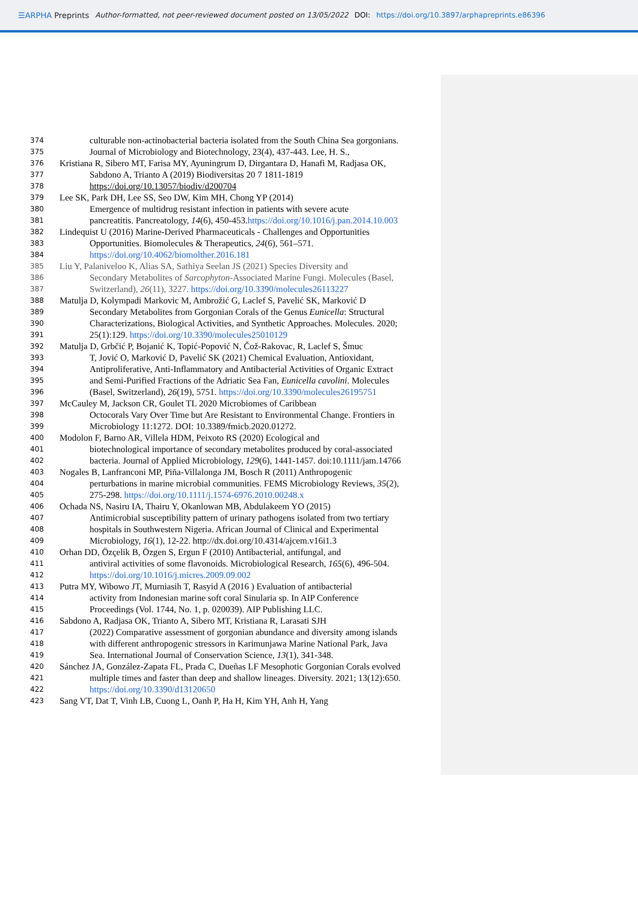☰ARPHA Preprints Author-formatted, not peer-reviewed document posted on 13/05/2022 DOI: https://doi.org/10.3897/arphapreprints.e86396
374 culturable non-actinobacterial bacteria isolated from the South China Sea gorgonians.
375 Journal of Microbiology and Biotechnology, 23(4), 437-443. Lee, H. S.,
376 Kristiana R, Sibero MT, Farisa MY, Ayuningrum D, Dirgantara D, Hanafi M, Radjasa OK,
377 Sabdono A, Trianto A (2019) Biodiversitas 20 7 1811-1819
378 https://doi.org/10.13057/biodiv/d200704
379 Lee SK, Park DH, Lee SS, Seo DW, Kim MH, Chong YP (2014)
380 Emergence of multidrug resistant infection in patients with severe acute
381 pancreatitis. Pancreatology, 14(6), 450-453.https://doi.org/10.1016/j.pan.2014.10.003
382 Lindequist U (2016) Marine-Derived Pharmaceuticals - Challenges and Opportunities
383 Opportunities. Biomolecules & Therapeutics, 24(6), 561–571.
384 https://doi.org/10.4062/biomolther.2016.181
385 Liu Y, Palaniveloo K, Alias SA, Sathiya Seelan JS (2021) Species Diversity and
386 Secondary Metabolites of Sarcophyton-Associated Marine Fungi. Molecules (Basel,
387 Switzerland), 26(11), 3227. https://doi.org/10.3390/molecules26113227
388 Matulja D, Kolympadi Markovic M, Ambrožić G, Laclef S, Pavelić SK, Marković D
389 Secondary Metabolites from Gorgonian Corals of the Genus Eunicella: Structural
390 Characterizations, Biological Activities, and Synthetic Approaches. Molecules. 2020;
391 25(1):129. https://doi.org/10.3390/molecules25010129
392 Matulja D, Grbčić P, Bojanić K, Topić-Popović N, Čož-Rakovac, R, Laclef S, Šmuc
393 T, Jović O, Marković D, Pavelić SK (2021) Chemical Evaluation, Antioxidant,
394 Antiproliferative, Anti-Inflammatory and Antibacterial Activities of Organic Extract
395 and Semi-Purified Fractions of the Adriatic Sea Fan, Eunicella cavolini. Molecules
396 (Basel, Switzerland), 26(19), 5751. https://doi.org/10.3390/molecules26195751
397 McCauley M, Jackson CR, Goulet TL 2020 Microbiomes of Caribbean
398 Octocorals Vary Over Time but Are Resistant to Environmental Change. Frontiers in
399 Microbiology 11:1272. DOI: 10.3389/fmicb.2020.01272.
400 Modolon F, Barno AR, Villela HDM, Peixoto RS (2020) Ecological and
401 biotechnological importance of secondary metabolites produced by coral-associated
402 bacteria. Journal of Applied Microbiology, 129(6), 1441-1457. doi:10.1111/jam.14766
403 Nogales B, Lanfranconi MP, Piña-Villalonga JM, Bosch R (2011) Anthropogenic
404 perturbations in marine microbial communities. FEMS Microbiology Reviews, 35(2),
405 275-298. https://doi.org/10.1111/j.1574-6976.2010.00248.x
406 Ochada NS, Nasiru IA, Thairu Y, Okanlowan MB, Abdulakeem YO (2015)
407 Antimicrobial susceptibility pattern of urinary pathogens isolated from two tertiary
408 hospitals in Southwestern Nigeria. African Journal of Clinical and Experimental
409 Microbiology, 16(1), 12-22. http://dx.doi.org/10.4314/ajcem.v16i1.3
410 Orhan DD, Özçelik B, Özgen S, Ergun F (2010) Antibacterial, antifungal, and
411 antiviral activities of some flavonoids. Microbiological Research, 165(6), 496-504.
412 https://doi.org/10.1016/j.micres.2009.09.002
413 Putra MY, Wibowo JT, Murniasih T, Rasyid A (2016 ) Evaluation of antibacterial
414 activity from Indonesian marine soft coral Sinularia sp. In AIP Conference
415 Proceedings (Vol. 1744, No. 1, p. 020039). AIP Publishing LLC.
416 Sabdono A, Radjasa OK, Trianto A, Sibero MT, Kristiana R, Larasati SJH
417 (2022) Comparative assessment of gorgonian abundance and diversity among islands
418 with different anthropogenic stressors in Karimunjawa Marine National Park, Java
419 Sea. International Journal of Conservation Science, 13(1), 341-348.
420 Sánchez JA, González-Zapata FL, Prada C, Dueñas LF Mesophotic Gorgonian Corals evolved
421 multiple times and faster than deep and shallow lineages. Diversity. 2021; 13(12):650.
422 https://doi.org/10.3390/d13120650
423 Sang VT, Dat T, Vinh LB, Cuong L, Oanh P, Ha H, Kim YH, Anh H, Yang